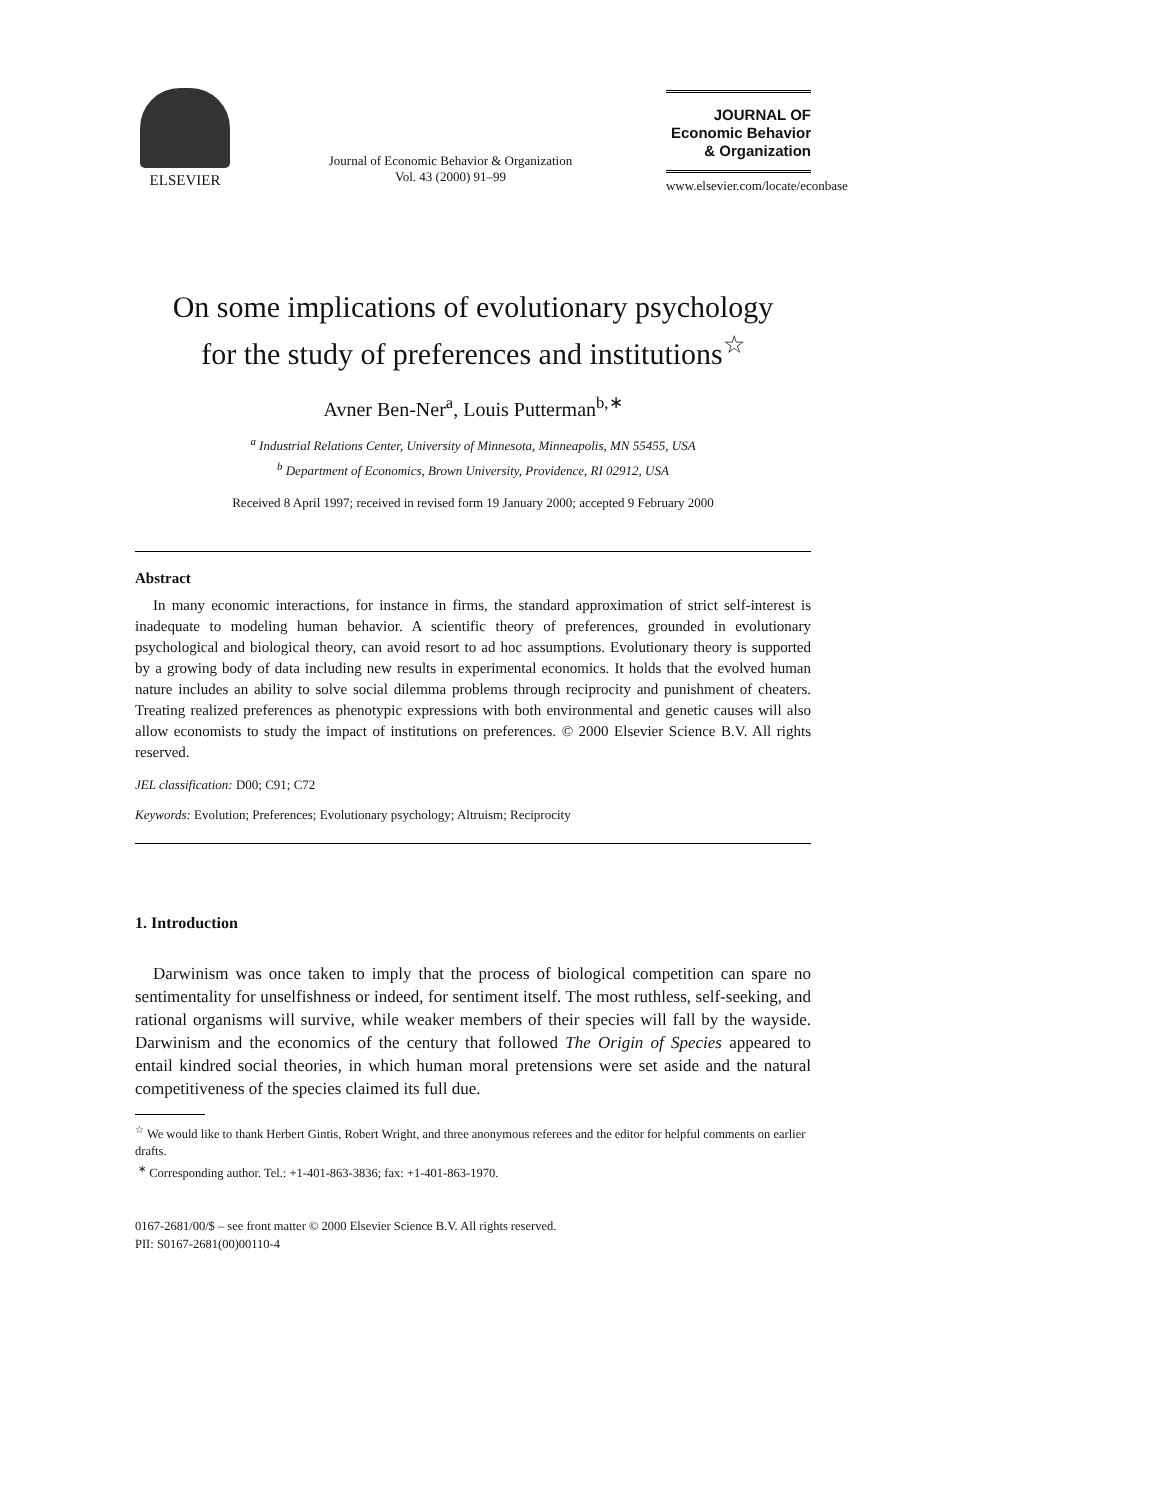ELSEVIER
Journal of Economic Behavior & Organization
Vol. 43 (2000) 91–99
JOURNAL OF
Economic Behavior
& Organization
www.elsevier.com/locate/econbase
On some implications of evolutionary psychology
for the study of preferences and institutions<sup>☆</sup>
Avner Ben-Ner<sup>a</sup>, Louis Putterman<sup>b,∗</sup>
<sup>a</sup> Industrial Relations Center, University of Minnesota, Minneapolis, MN 55455, USA
<sup>b</sup> Department of Economics, Brown University, Providence, RI 02912, USA
Received 8 April 1997; received in revised form 19 January 2000; accepted 9 February 2000
Abstract
In many economic interactions, for instance in firms, the standard approximation of strict self-interest is inadequate to modeling human behavior. A scientific theory of preferences, grounded in evolutionary psychological and biological theory, can avoid resort to ad hoc assumptions. Evolutionary theory is supported by a growing body of data including new results in experimental economics. It holds that the evolved human nature includes an ability to solve social dilemma problems through reciprocity and punishment of cheaters. Treating realized preferences as phenotypic expressions with both environmental and genetic causes will also allow economists to study the impact of institutions on preferences. © 2000 Elsevier Science B.V. All rights reserved.
JEL classification: D00; C91; C72
Keywords: Evolution; Preferences; Evolutionary psychology; Altruism; Reciprocity
1. Introduction
Darwinism was once taken to imply that the process of biological competition can spare no sentimentality for unselfishness or indeed, for sentiment itself. The most ruthless, self-seeking, and rational organisms will survive, while weaker members of their species will fall by the wayside. Darwinism and the economics of the century that followed The Origin of Species appeared to entail kindred social theories, in which human moral pretensions were set aside and the natural competitiveness of the species claimed its full due.
<sup>☆</sup> We would like to thank Herbert Gintis, Robert Wright, and three anonymous referees and the editor for helpful comments on earlier drafts.
<sup>∗</sup> Corresponding author. Tel.: +1-401-863-3836; fax: +1-401-863-1970.
0167-2681/00/$ – see front matter © 2000 Elsevier Science B.V. All rights reserved.
PII: S0167-2681(00)00110-4